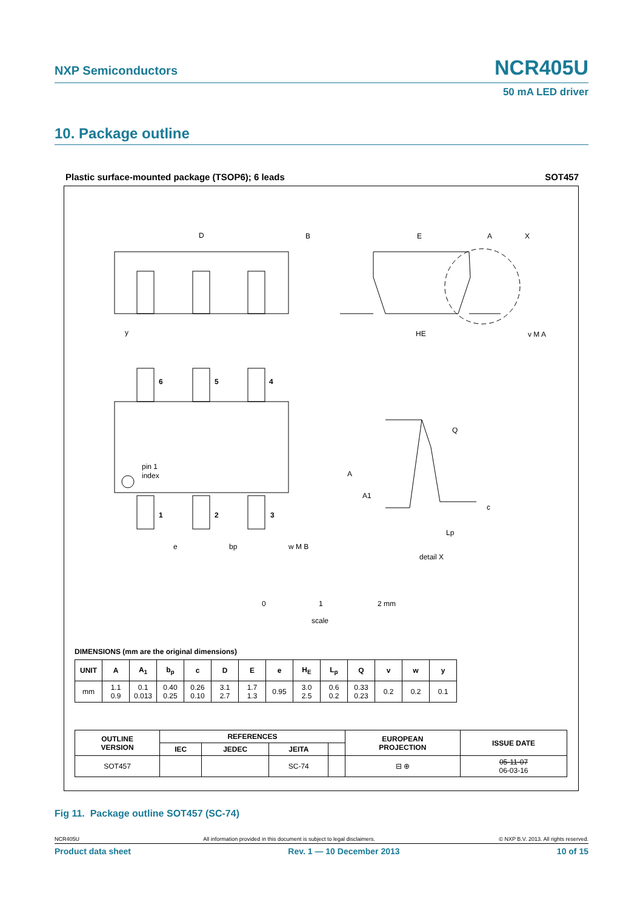NXP Semiconductors NCR405U
50 mA LED driver
10. Package outline
Plastic surface-mounted package (TSOP6); 6 leads SOT457
D
B
E
A
X
HE
v M A
y
6
5
4
1
2
3
pin 1
index
A
A1
Q
c
Lp
e
bp
w M B
detail X
0
1
2 mm
scale
DIMENSIONS (mm are the original dimensions)
| UNIT | A | A<sub>1</sub> | b<sub>p</sub> | c | D | E | e | H<sub>E</sub> | L<sub>p</sub> | Q | v | w | y |
| --- | --- | --- | --- | --- | --- | --- | --- | --- | --- | --- | --- | --- | --- |
| mm | 1.1 0.9 | 0.1 0.013 | 0.40 0.25 | 0.26 0.10 | 3.1 2.7 | 1.7 1.3 | 0.95 | 3.0 2.5 | 0.6 0.2 | 0.33 0.23 | 0.2 | 0.2 | 0.1 |
| OUTLINE VERSION | REFERENCES | | | | EUROPEAN PROJECTION | ISSUE DATE |
| --- | --- | --- | --- | --- | --- | --- |
| | IEC | JEDEC | JEITA | | | |
| SOT457 | | | SC-74 | | ⊟ ⊕ | 05-11-07 06-03-16 |
Fig 11. Package outline SOT457 (SC-74)
NCR405U All information provided in this document is subject to legal disclaimers. © NXP B.V. 2013. All rights reserved.
Product data sheet Rev. 1 — 10 December 2013 10 of 15